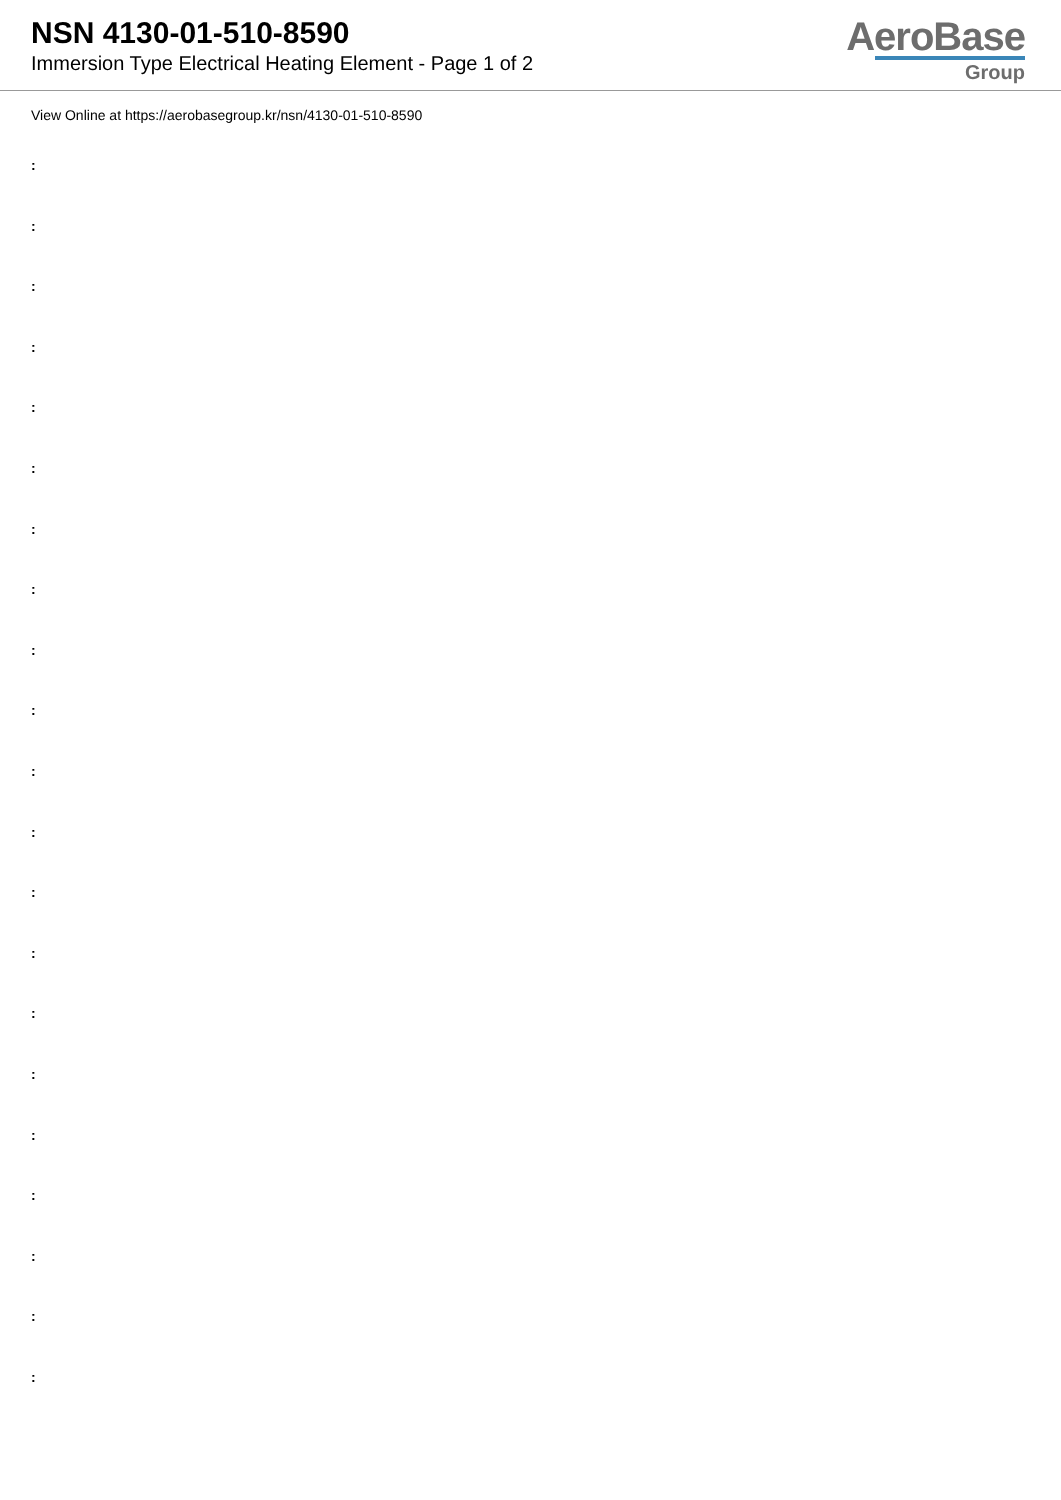NSN 4130-01-510-8590
Immersion Type Electrical Heating Element - Page 1 of 2
AeroBase
Group
View Online at https://aerobasegroup.kr/nsn/4130-01-510-8590
:
:
:
:
:
:
:
:
:
:
:
:
:
:
:
:
:
:
:
:
: